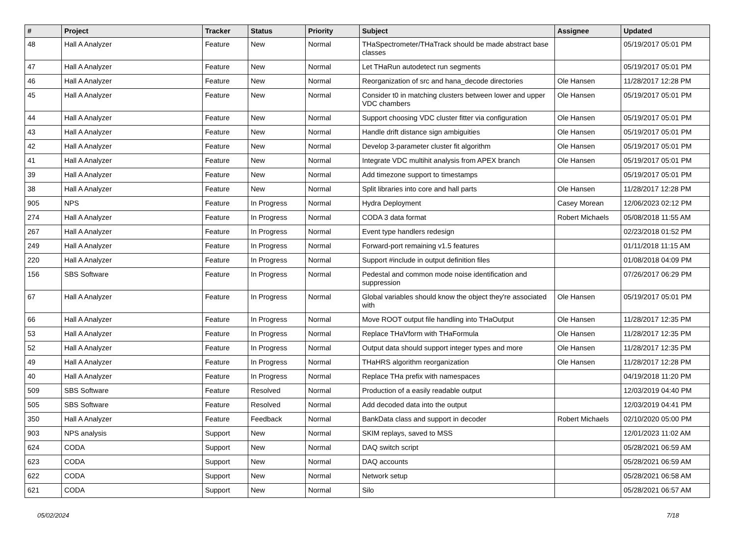| # | Project | Tracker | Status | Priority | Subject | Assignee | Updated |
| --- | --- | --- | --- | --- | --- | --- | --- |
| 48 | Hall A Analyzer | Feature | New | Normal | THaSpectrometer/THaTrack should be made abstract base classes | | 05/19/2017 05:01 PM |
| 47 | Hall A Analyzer | Feature | New | Normal | Let THaRun autodetect run segments | | 05/19/2017 05:01 PM |
| 46 | Hall A Analyzer | Feature | New | Normal | Reorganization of src and hana_decode directories | Ole Hansen | 11/28/2017 12:28 PM |
| 45 | Hall A Analyzer | Feature | New | Normal | Consider t0 in matching clusters between lower and upper VDC chambers | Ole Hansen | 05/19/2017 05:01 PM |
| 44 | Hall A Analyzer | Feature | New | Normal | Support choosing VDC cluster fitter via configuration | Ole Hansen | 05/19/2017 05:01 PM |
| 43 | Hall A Analyzer | Feature | New | Normal | Handle drift distance sign ambiguities | Ole Hansen | 05/19/2017 05:01 PM |
| 42 | Hall A Analyzer | Feature | New | Normal | Develop 3-parameter cluster fit algorithm | Ole Hansen | 05/19/2017 05:01 PM |
| 41 | Hall A Analyzer | Feature | New | Normal | Integrate VDC multihit analysis from APEX branch | Ole Hansen | 05/19/2017 05:01 PM |
| 39 | Hall A Analyzer | Feature | New | Normal | Add timezone support to timestamps | | 05/19/2017 05:01 PM |
| 38 | Hall A Analyzer | Feature | New | Normal | Split libraries into core and hall parts | Ole Hansen | 11/28/2017 12:28 PM |
| 905 | NPS | Feature | In Progress | Normal | Hydra Deployment | Casey Morean | 12/06/2023 02:12 PM |
| 274 | Hall A Analyzer | Feature | In Progress | Normal | CODA 3 data format | Robert Michaels | 05/08/2018 11:55 AM |
| 267 | Hall A Analyzer | Feature | In Progress | Normal | Event type handlers redesign | | 02/23/2018 01:52 PM |
| 249 | Hall A Analyzer | Feature | In Progress | Normal | Forward-port remaining v1.5 features | | 01/11/2018 11:15 AM |
| 220 | Hall A Analyzer | Feature | In Progress | Normal | Support #include in output definition files | | 01/08/2018 04:09 PM |
| 156 | SBS Software | Feature | In Progress | Normal | Pedestal and common mode noise identification and suppression | | 07/26/2017 06:29 PM |
| 67 | Hall A Analyzer | Feature | In Progress | Normal | Global variables should know the object they're associated with | Ole Hansen | 05/19/2017 05:01 PM |
| 66 | Hall A Analyzer | Feature | In Progress | Normal | Move ROOT output file handling into THaOutput | Ole Hansen | 11/28/2017 12:35 PM |
| 53 | Hall A Analyzer | Feature | In Progress | Normal | Replace THaVform with THaFormula | Ole Hansen | 11/28/2017 12:35 PM |
| 52 | Hall A Analyzer | Feature | In Progress | Normal | Output data should support integer types and more | Ole Hansen | 11/28/2017 12:35 PM |
| 49 | Hall A Analyzer | Feature | In Progress | Normal | THaHRS algorithm reorganization | Ole Hansen | 11/28/2017 12:28 PM |
| 40 | Hall A Analyzer | Feature | In Progress | Normal | Replace THa prefix with namespaces | | 04/19/2018 11:20 PM |
| 509 | SBS Software | Feature | Resolved | Normal | Production of a easily readable output | | 12/03/2019 04:40 PM |
| 505 | SBS Software | Feature | Resolved | Normal | Add decoded data into the output | | 12/03/2019 04:41 PM |
| 350 | Hall A Analyzer | Feature | Feedback | Normal | BankData class and support in decoder | Robert Michaels | 02/10/2020 05:00 PM |
| 903 | NPS analysis | Support | New | Normal | SKIM replays, saved to MSS | | 12/01/2023 11:02 AM |
| 624 | CODA | Support | New | Normal | DAQ switch script | | 05/28/2021 06:59 AM |
| 623 | CODA | Support | New | Normal | DAQ accounts | | 05/28/2021 06:59 AM |
| 622 | CODA | Support | New | Normal | Network setup | | 05/28/2021 06:58 AM |
| 621 | CODA | Support | New | Normal | Silo | | 05/28/2021 06:57 AM |
05/02/2024 7/18